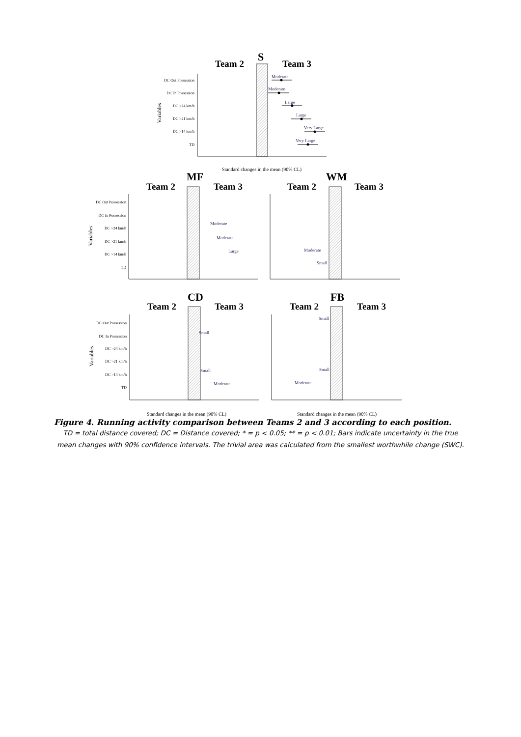S
Team 2
Team 3
DC Out Possession
DC In Possession
DC >24 km/h
DC >21 km/h
DC >14 km/h
TD
Variables
Moderate
Moderate
Large
Large
Very Large
Very Large
Standard changes in the mean (90% CL)
MF
Team 2
Team 3
DC Out Possession
DC In Possession
DC >24 km/h
DC >21 km/h
DC >14 km/h
TD
Variables
Moderate
Moderate
Large
WM
Team 2
Team 3
Moderate
Small
CD
Team 2
Team 3
DC Out Possession
DC In Possession
DC >24 km/h
DC >21 km/h
DC >14 km/h
TD
Variables
Small
Small
Moderate
Standard changes in the mean (90% CL)
FB
Team 2
Team 3
Small
Small
Moderate
Standard changes in the mean (90% CL)
Figure 4. Running activity comparison between Teams 2 and 3 according to each position.
TD = total distance covered; DC = Distance covered; * = p < 0.05; ** = p < 0.01; Bars indicate uncertainty in the true mean changes with 90% confidence intervals. The trivial area was calculated from the smallest worthwhile change (SWC).